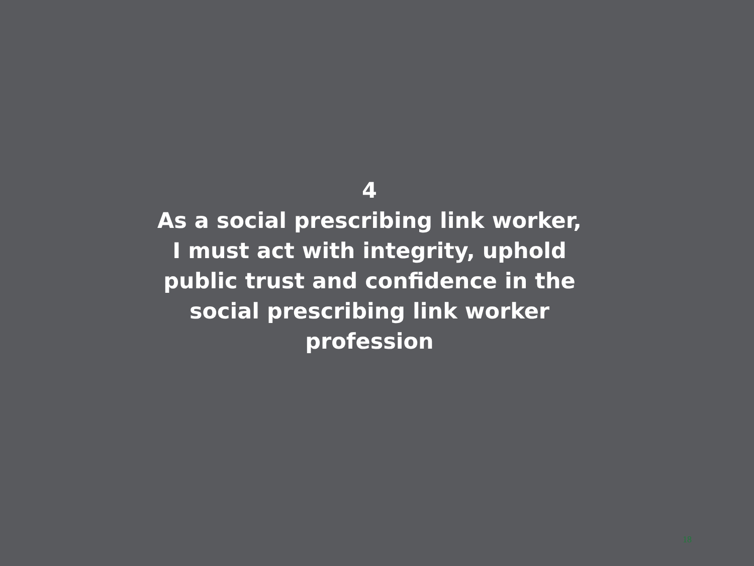4
As a social prescribing link worker, I must act with integrity, uphold public trust and confidence in the social prescribing link worker profession
18